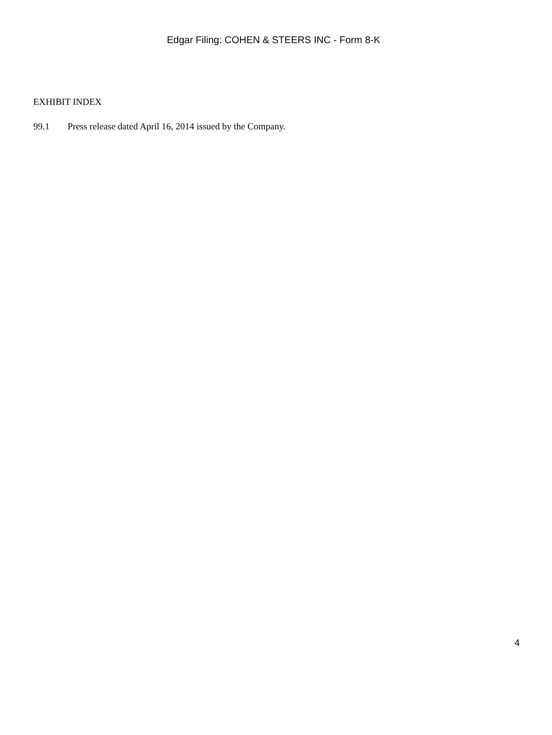Edgar Filing: COHEN & STEERS INC - Form 8-K
EXHIBIT INDEX
99.1 Press release dated April 16, 2014 issued by the Company.
4